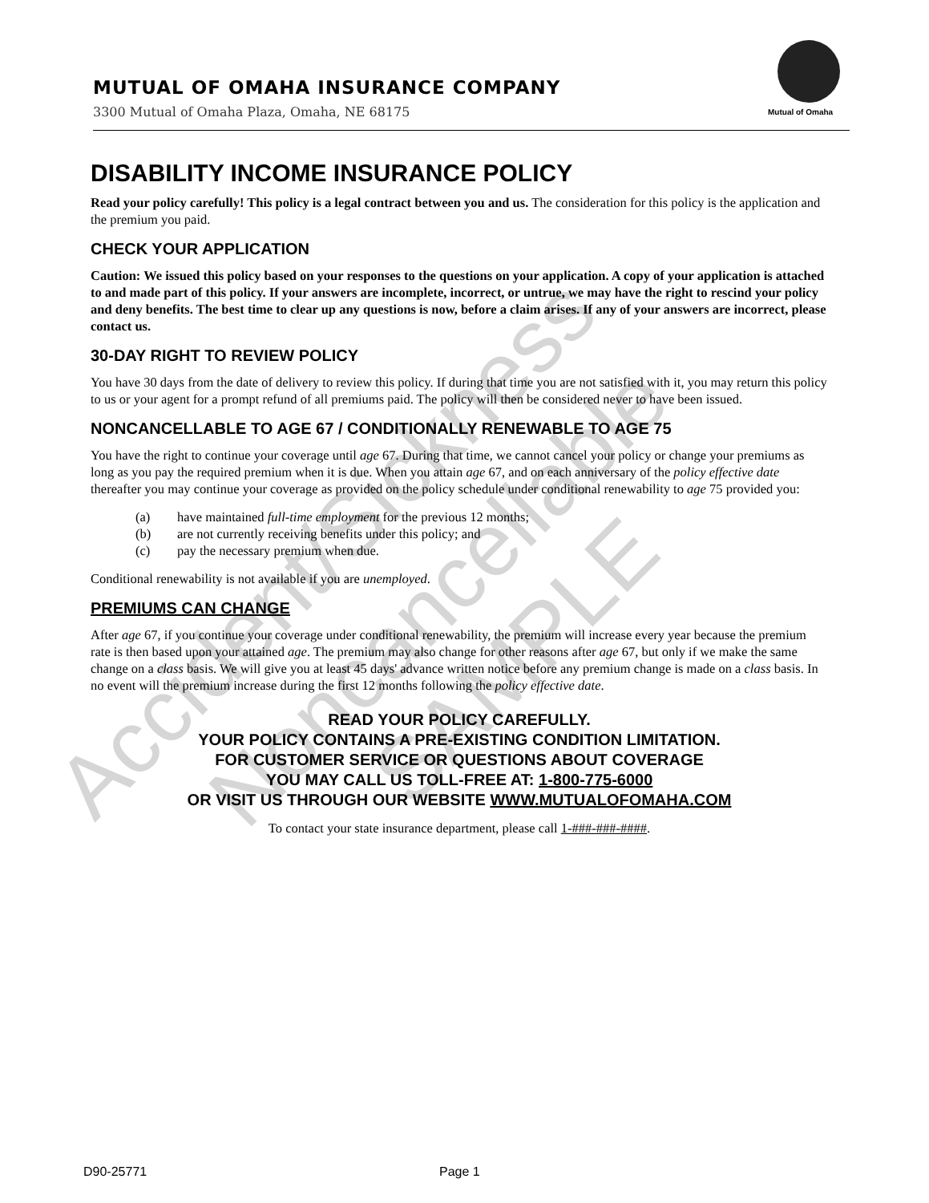Accident/Sickness Noncancellable
SAMPLE
MUTUAL OF OMAHA INSURANCE COMPANY
3300 Mutual of Omaha Plaza, Omaha, NE 68175
Mutual of Omaha
DISABILITY INCOME INSURANCE POLICY
Read your policy carefully! This policy is a legal contract between you and us. The consideration for this policy is the application and the premium you paid.
CHECK YOUR APPLICATION
Caution: We issued this policy based on your responses to the questions on your application. A copy of your application is attached to and made part of this policy. If your answers are incomplete, incorrect, or untrue, we may have the right to rescind your policy and deny benefits. The best time to clear up any questions is now, before a claim arises. If any of your answers are incorrect, please contact us.
30-DAY RIGHT TO REVIEW POLICY
You have 30 days from the date of delivery to review this policy. If during that time you are not satisfied with it, you may return this policy to us or your agent for a prompt refund of all premiums paid. The policy will then be considered never to have been issued.
NONCANCELLABLE TO AGE 67 / CONDITIONALLY RENEWABLE TO AGE 75
You have the right to continue your coverage until age 67. During that time, we cannot cancel your policy or change your premiums as long as you pay the required premium when it is due. When you attain age 67, and on each anniversary of the policy effective date thereafter you may continue your coverage as provided on the policy schedule under conditional renewability to age 75 provided you:
(a) have maintained full-time employment for the previous 12 months;
(b) are not currently receiving benefits under this policy; and
(c) pay the necessary premium when due.
Conditional renewability is not available if you are unemployed.
PREMIUMS CAN CHANGE
After age 67, if you continue your coverage under conditional renewability, the premium will increase every year because the premium rate is then based upon your attained age. The premium may also change for other reasons after age 67, but only if we make the same change on a class basis. We will give you at least 45 days' advance written notice before any premium change is made on a class basis. In no event will the premium increase during the first 12 months following the policy effective date.
READ YOUR POLICY CAREFULLY.
YOUR POLICY CONTAINS A PRE-EXISTING CONDITION LIMITATION.
FOR CUSTOMER SERVICE OR QUESTIONS ABOUT COVERAGE
YOU MAY CALL US TOLL-FREE AT: 1-800-775-6000
OR VISIT US THROUGH OUR WEBSITE WWW.MUTUALOFOMAHA.COM
To contact your state insurance department, please call 1-###-###-####.
D90-25771 Page 1